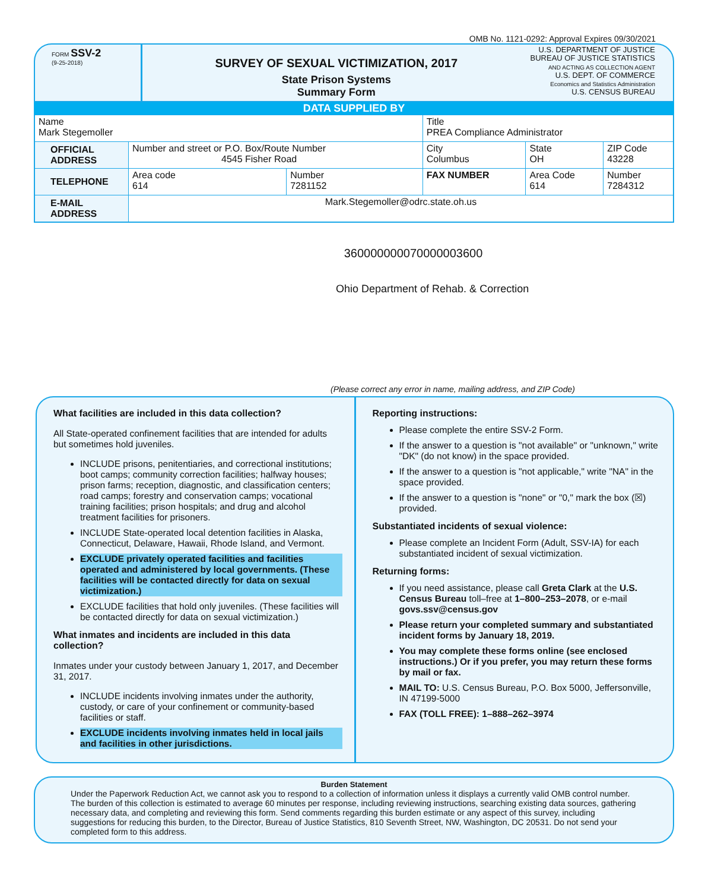OMB No. 1121-0292: Approval Expires 09/30/2021
FORM SSV-2
(9-25-2018)
SURVEY OF SEXUAL VICTIMIZATION, 2017
State Prison Systems
Summary Form
U.S. DEPARTMENT OF JUSTICE
BUREAU OF JUSTICE STATISTICS
AND ACTING AS COLLECTION AGENT
U.S. DEPT. OF COMMERCE
Economics and Statistics Administration
U.S. CENSUS BUREAU
DATA SUPPLIED BY
| Name Mark Stegemoller | | | Title PREA Compliance Administrator | | |
| OFFICIAL ADDRESS | Number and street or P.O. Box/Route Number 4545 Fisher Road | | City Columbus | State OH | ZIP Code 43228 |
| TELEPHONE | Area code 614 | Number 7281152 | FAX NUMBER | Area Code 614 | Number 7284312 |
| E-MAIL ADDRESS | Mark.Stegemoller@odrc.state.oh.us | | | | |
360000000070000003600
Ohio Department of Rehab. & Correction
(Please correct any error in name, mailing address, and ZIP Code)
What facilities are included in this data collection?
All State-operated confinement facilities that are intended for adults but sometimes hold juveniles.
INCLUDE prisons, penitentiaries, and correctional institutions; boot camps; community correction facilities; halfway houses; prison farms; reception, diagnostic, and classification centers; road camps; forestry and conservation camps; vocational training facilities; prison hospitals; and drug and alcohol treatment facilities for prisoners.
INCLUDE State-operated local detention facilities in Alaska, Connecticut, Delaware, Hawaii, Rhode Island, and Vermont.
EXCLUDE privately operated facilities and facilities operated and administered by local governments. (These facilities will be contacted directly for data on sexual victimization.)
EXCLUDE facilities that hold only juveniles. (These facilities will be contacted directly for data on sexual victimization.)
What inmates and incidents are included in this data collection?
Inmates under your custody between January 1, 2017, and December 31, 2017.
INCLUDE incidents involving inmates under the authority, custody, or care of your confinement or community-based facilities or staff.
EXCLUDE incidents involving inmates held in local jails and facilities in other jurisdictions.
Reporting instructions:
Please complete the entire SSV-2 Form.
If the answer to a question is "not available" or "unknown," write "DK" (do not know) in the space provided.
If the answer to a question is "not applicable," write "NA" in the space provided.
If the answer to a question is "none" or "0," mark the box (☒) provided.
Substantiated incidents of sexual violence:
Please complete an Incident Form (Adult, SSV-IA) for each substantiated incident of sexual victimization.
Returning forms:
If you need assistance, please call Greta Clark at the U.S. Census Bureau toll–free at 1–800–253–2078, or e-mail govs.ssv@census.gov
Please return your completed summary and substantiated incident forms by January 18, 2019.
You may complete these forms online (see enclosed instructions.) Or if you prefer, you may return these forms by mail or fax.
MAIL TO: U.S. Census Bureau, P.O. Box 5000, Jeffersonville, IN 47199-5000
FAX (TOLL FREE): 1–888–262–3974
Burden Statement
Under the Paperwork Reduction Act, we cannot ask you to respond to a collection of information unless it displays a currently valid OMB control number. The burden of this collection is estimated to average 60 minutes per response, including reviewing instructions, searching existing data sources, gathering necessary data, and completing and reviewing this form. Send comments regarding this burden estimate or any aspect of this survey, including suggestions for reducing this burden, to the Director, Bureau of Justice Statistics, 810 Seventh Street, NW, Washington, DC 20531. Do not send your completed form to this address.